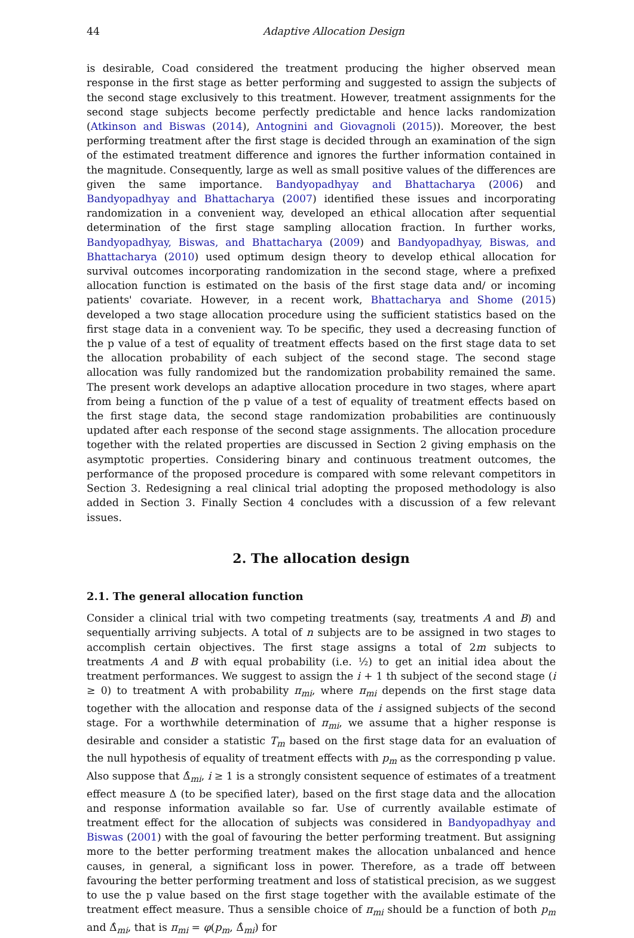44 Adaptive Allocation Design
is desirable, Coad considered the treatment producing the higher observed mean response in the first stage as better performing and suggested to assign the subjects of the second stage exclusively to this treatment. However, treatment assignments for the second stage subjects become perfectly predictable and hence lacks randomization (Atkinson and Biswas (2014), Antognini and Giovagnoli (2015)). Moreover, the best performing treatment after the first stage is decided through an examination of the sign of the estimated treatment difference and ignores the further information contained in the magnitude. Consequently, large as well as small positive values of the differences are given the same importance. Bandyopadhyay and Bhattacharya (2006) and Bandyopadhyay and Bhattacharya (2007) identified these issues and incorporating randomization in a convenient way, developed an ethical allocation after sequential determination of the first stage sampling allocation fraction. In further works, Bandyopadhyay, Biswas, and Bhattacharya (2009) and Bandyopadhyay, Biswas, and Bhattacharya (2010) used optimum design theory to develop ethical allocation for survival outcomes incorporating randomization in the second stage, where a prefixed allocation function is estimated on the basis of the first stage data and/ or incoming patients' covariate. However, in a recent work, Bhattacharya and Shome (2015) developed a two stage allocation procedure using the sufficient statistics based on the first stage data in a convenient way. To be specific, they used a decreasing function of the p value of a test of equality of treatment effects based on the first stage data to set the allocation probability of each subject of the second stage. The second stage allocation was fully randomized but the randomization probability remained the same. The present work develops an adaptive allocation procedure in two stages, where apart from being a function of the p value of a test of equality of treatment effects based on the first stage data, the second stage randomization probabilities are continuously updated after each response of the second stage assignments. The allocation procedure together with the related properties are discussed in Section 2 giving emphasis on the asymptotic properties. Considering binary and continuous treatment outcomes, the performance of the proposed procedure is compared with some relevant competitors in Section 3. Redesigning a real clinical trial adopting the proposed methodology is also added in Section 3. Finally Section 4 concludes with a discussion of a few relevant issues.
2. The allocation design
2.1. The general allocation function
Consider a clinical trial with two competing treatments (say, treatments A and B) and sequentially arriving subjects. A total of n subjects are to be assigned in two stages to accomplish certain objectives. The first stage assigns a total of 2m subjects to treatments A and B with equal probability (i.e. ½) to get an initial idea about the treatment performances. We suggest to assign the i + 1 th subject of the second stage (i ≥ 0) to treatment A with probability π<sub>mi</sub>, where π<sub>mi</sub> depends on the first stage data together with the allocation and response data of the i assigned subjects of the second stage. For a worthwhile determination of π<sub>mi</sub>, we assume that a higher response is desirable and consider a statistic T<sub>m</sub> based on the first stage data for an evaluation of the null hypothesis of equality of treatment effects with p<sub>m</sub> as the corresponding p value. Also suppose that Δ̂<sub>mi</sub>, i ≥ 1 is a strongly consistent sequence of estimates of a treatment effect measure Δ (to be specified later), based on the first stage data and the allocation and response information available so far. Use of currently available estimate of treatment effect for the allocation of subjects was considered in Bandyopadhyay and Biswas (2001) with the goal of favouring the better performing treatment. But assigning more to the better performing treatment makes the allocation unbalanced and hence causes, in general, a significant loss in power. Therefore, as a trade off between favouring the better performing treatment and loss of statistical precision, as we suggest to use the p value based on the first stage together with the available estimate of the treatment effect measure. Thus a sensible choice of π<sub>mi</sub> should be a function of both p<sub>m</sub> and Δ̂<sub>mi</sub>, that is π<sub>mi</sub> = φ(p<sub>m</sub>, Δ̂<sub>mi</sub>) for